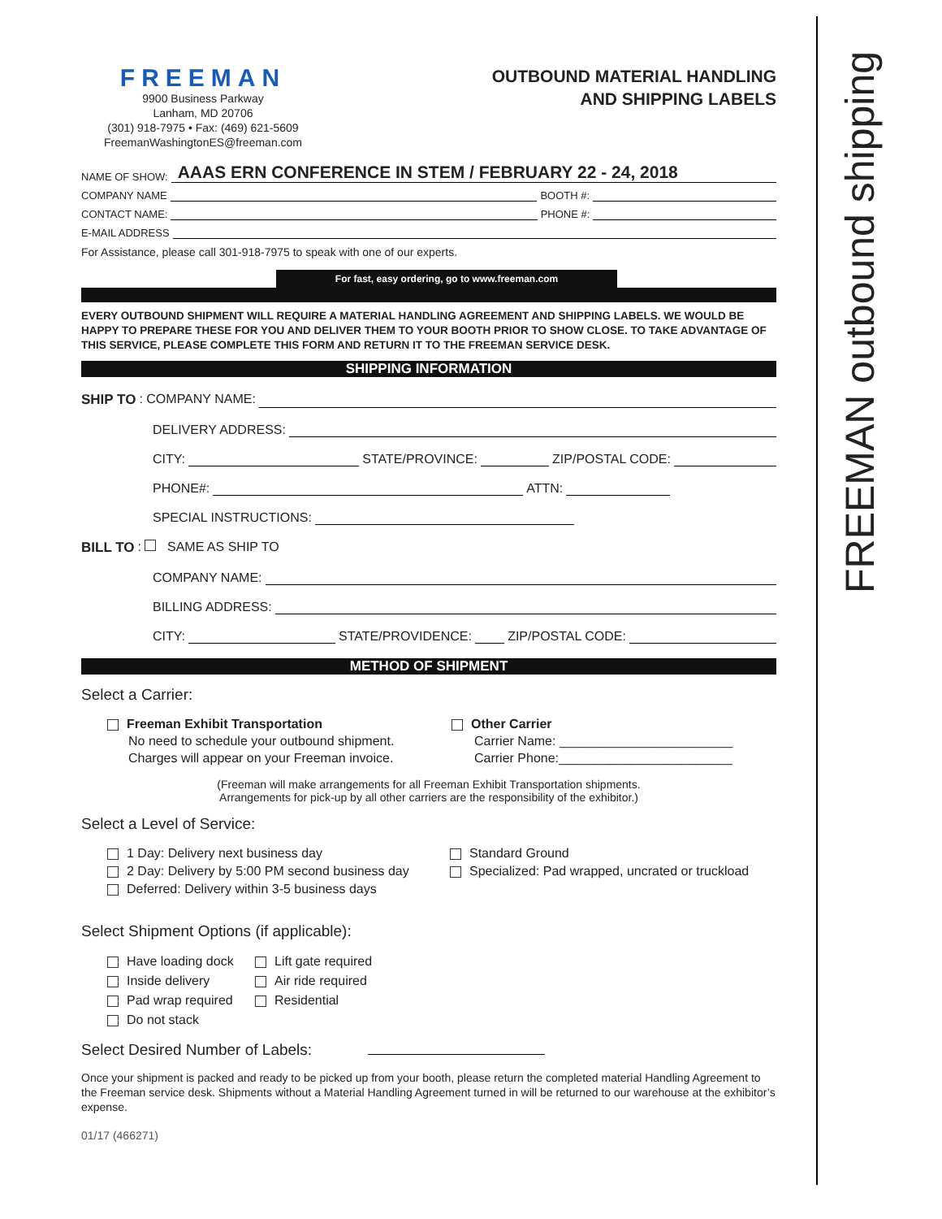FREEMAN outbound shipping
FREEMAN
9900 Business Parkway
Lanham, MD 20706
(301) 918-7975 • Fax: (469) 621-5609
FreemanWashingtonES@freeman.com
OUTBOUND MATERIAL HANDLING
AND SHIPPING LABELS
NAME OF SHOW: AAAS ERN CONFERENCE IN STEM / FEBRUARY 22 - 24, 2018
COMPANY NAME BOOTH #:
CONTACT NAME: PHONE #:
E-MAIL ADDRESS
For Assistance, please call 301-918-7975 to speak with one of our experts.
For fast, easy ordering, go to www.freeman.com
EVERY OUTBOUND SHIPMENT WILL REQUIRE A MATERIAL HANDLING AGREEMENT AND SHIPPING LABELS. WE WOULD BE HAPPY TO PREPARE THESE FOR YOU AND DELIVER THEM TO YOUR BOOTH PRIOR TO SHOW CLOSE. TO TAKE ADVANTAGE OF THIS SERVICE, PLEASE COMPLETE THIS FORM AND RETURN IT TO THE FREEMAN SERVICE DESK.
SHIPPING INFORMATION
SHIP TO: COMPANY NAME:
DELIVERY ADDRESS:
CITY: STATE/PROVINCE: ZIP/POSTAL CODE:
PHONE#: ATTN:
SPECIAL INSTRUCTIONS:
BILL TO: SAME AS SHIP TO
COMPANY NAME:
BILLING ADDRESS:
CITY: STATE/PROVIDENCE: ZIP/POSTAL CODE:
METHOD OF SHIPMENT
Select a Carrier:
Freeman Exhibit Transportation
No need to schedule your outbound shipment.
Charges will appear on your Freeman invoice.
Other Carrier
Carrier Name: ________________________
Carrier Phone:________________________
(Freeman will make arrangements for all Freeman Exhibit Transportation shipments.
Arrangements for pick-up by all other carriers are the responsibility of the exhibitor.)
Select a Level of Service:
1 Day: Delivery next business day
2 Day: Delivery by 5:00 PM second business day
Deferred: Delivery within 3-5 business days
Standard Ground
Specialized: Pad wrapped, uncrated or truckload
Select Shipment Options (if applicable):
Have loading dock
Inside delivery
Pad wrap required
Do not stack
Lift gate required
Air ride required
Residential
Select Desired Number of Labels:
Once your shipment is packed and ready to be picked up from your booth, please return the completed material Handling Agreement to the Freeman service desk. Shipments without a Material Handling Agreement turned in will be returned to our warehouse at the exhibitor’s expense.
01/17 (466271)